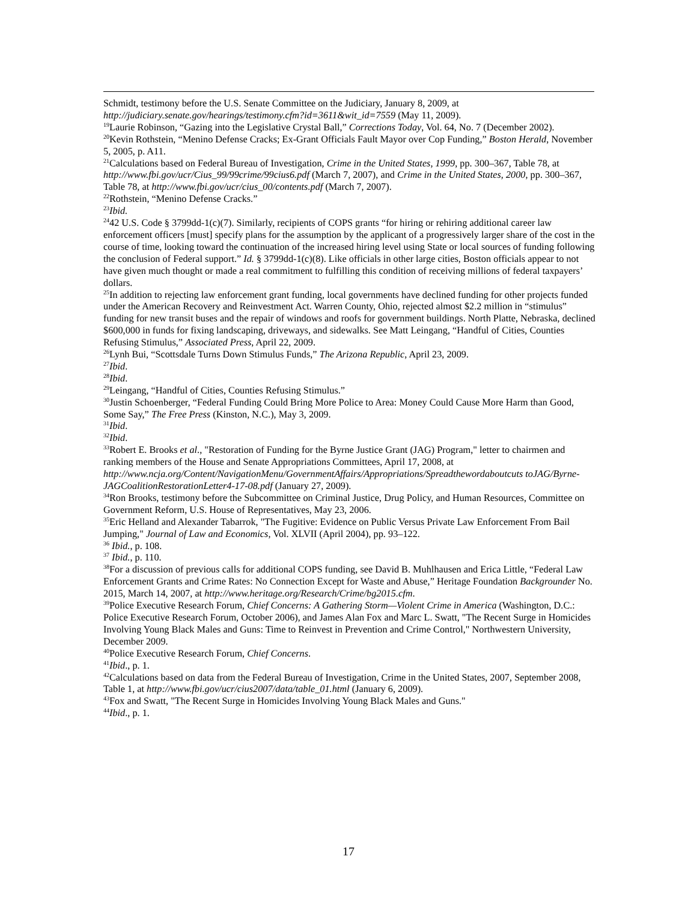Schmidt, testimony before the U.S. Senate Committee on the Judiciary, January 8, 2009, at http://judiciary.senate.gov/hearings/testimony.cfm?id=3611&wit_id=7559 (May 11, 2009).
<sup>19</sup> Laurie Robinson, “Gazing into the Legislative Crystal Ball,” Corrections Today, Vol. 64, No. 7 (December 2002).
<sup>20</sup> Kevin Rothstein, “Menino Defense Cracks; Ex-Grant Officials Fault Mayor over Cop Funding,” Boston Herald, November 5, 2005, p. A11.
<sup>21</sup> Calculations based on Federal Bureau of Investigation, Crime in the United States, 1999, pp. 300–367, Table 78, at http://www.fbi.gov/ucr/Cius_99/99crime/99cius6.pdf (March 7, 2007), and Crime in the United States, 2000, pp. 300–367, Table 78, at http://www.fbi.gov/ucr/cius_00/contents.pdf (March 7, 2007).
<sup>22</sup> Rothstein, “Menino Defense Cracks.”
<sup>23</sup> Ibid.
<sup>24</sup> 42 U.S. Code § 3799dd-1(c)(7). Similarly, recipients of COPS grants “for hiring or rehiring additional career law enforcement officers [must] specify plans for the assumption by the applicant of a progressively larger share of the cost in the course of time, looking toward the continuation of the increased hiring level using State or local sources of funding following the conclusion of Federal support.” Id. § 3799dd-1(c)(8). Like officials in other large cities, Boston officials appear to not have given much thought or made a real commitment to fulfilling this condition of receiving millions of federal taxpayers’ dollars.
<sup>25</sup> In addition to rejecting law enforcement grant funding, local governments have declined funding for other projects funded under the American Recovery and Reinvestment Act. Warren County, Ohio, rejected almost $2.2 million in “stimulus” funding for new transit buses and the repair of windows and roofs for government buildings. North Platte, Nebraska, declined $600,000 in funds for fixing landscaping, driveways, and sidewalks. See Matt Leingang, “Handful of Cities, Counties Refusing Stimulus,” Associated Press, April 22, 2009.
<sup>26</sup> Lynh Bui, “Scottsdale Turns Down Stimulus Funds,” The Arizona Republic, April 23, 2009.
<sup>27</sup> Ibid.
<sup>28</sup> Ibid.
<sup>29</sup> Leingang, “Handful of Cities, Counties Refusing Stimulus.”
<sup>30</sup> Justin Schoenberger, “Federal Funding Could Bring More Police to Area: Money Could Cause More Harm than Good, Some Say,” The Free Press (Kinston, N.C.), May 3, 2009.
<sup>31</sup> Ibid.
<sup>32</sup> Ibid.
<sup>33</sup> Robert E. Brooks et al., "Restoration of Funding for the Byrne Justice Grant (JAG) Program," letter to chairmen and ranking members of the House and Senate Appropriations Committees, April 17, 2008, at http://www.ncja.org/Content/NavigationMenu/GovernmentAffairs/Appropriations/Spreadthewordaboutcuts toJAG/Byrne-JAGCoalitionRestorationLetter4-17-08.pdf (January 27, 2009).
<sup>34</sup> Ron Brooks, testimony before the Subcommittee on Criminal Justice, Drug Policy, and Human Resources, Committee on Government Reform, U.S. House of Representatives, May 23, 2006.
<sup>35</sup> Eric Helland and Alexander Tabarrok, "The Fugitive: Evidence on Public Versus Private Law Enforcement From Bail Jumping," Journal of Law and Economics, Vol. XLVII (April 2004), pp. 93–122.
<sup>36</sup> Ibid., p. 108.
<sup>37</sup> Ibid., p. 110.
<sup>38</sup> For a discussion of previous calls for additional COPS funding, see David B. Muhlhausen and Erica Little, “Federal Law Enforcement Grants and Crime Rates: No Connection Except for Waste and Abuse,” Heritage Foundation Backgrounder No. 2015, March 14, 2007, at http://www.heritage.org/Research/Crime/bg2015.cfm.
<sup>39</sup> Police Executive Research Forum, Chief Concerns: A Gathering Storm—Violent Crime in America (Washington, D.C.: Police Executive Research Forum, October 2006), and James Alan Fox and Marc L. Swatt, "The Recent Surge in Homicides Involving Young Black Males and Guns: Time to Reinvest in Prevention and Crime Control," Northwestern University, December 2009.
<sup>40</sup> Police Executive Research Forum, Chief Concerns.
<sup>41</sup> Ibid., p. 1.
<sup>42</sup> Calculations based on data from the Federal Bureau of Investigation, Crime in the United States, 2007, September 2008, Table 1, at http://www.fbi.gov/ucr/cius2007/data/table_01.html (January 6, 2009).
<sup>43</sup> Fox and Swatt, "The Recent Surge in Homicides Involving Young Black Males and Guns."
<sup>44</sup> Ibid., p. 1.
17